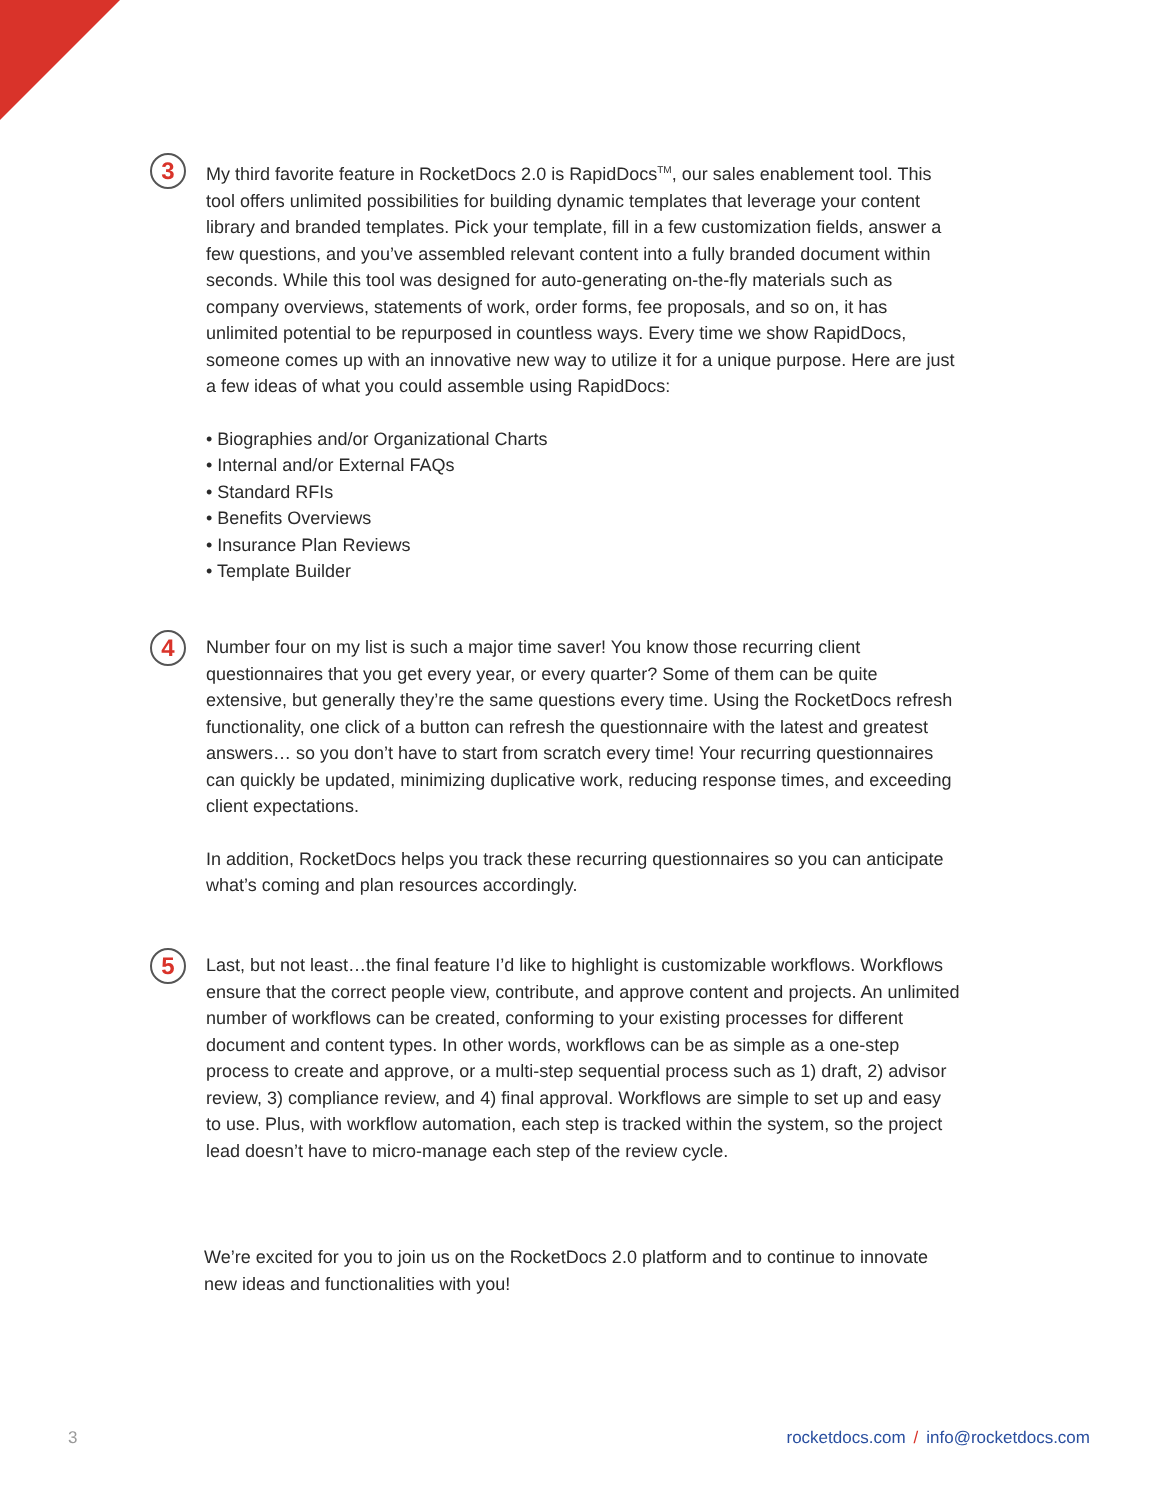3
My third favorite feature in RocketDocs 2.0 is RapidDocs<sup>TM</sup>, our sales enablement tool. This tool offers unlimited possibilities for building dynamic templates that leverage your content library and branded templates. Pick your template, fill in a few customization fields, answer a few questions, and you’ve assembled relevant content into a fully branded document within seconds. While this tool was designed for auto-generating on-the-fly materials such as company overviews, statements of work, order forms, fee proposals, and so on, it has unlimited potential to be repurposed in countless ways. Every time we show RapidDocs, someone comes up with an innovative new way to utilize it for a unique purpose. Here are just a few ideas of what you could assemble using RapidDocs:
• Biographies and/or Organizational Charts
• Internal and/or External FAQs
• Standard RFIs
• Benefits Overviews
• Insurance Plan Reviews
• Template Builder
4
Number four on my list is such a major time saver! You know those recurring client questionnaires that you get every year, or every quarter? Some of them can be quite extensive, but generally they’re the same questions every time. Using the RocketDocs refresh functionality, one click of a button can refresh the questionnaire with the latest and greatest answers… so you don’t have to start from scratch every time! Your recurring questionnaires can quickly be updated, minimizing duplicative work, reducing response times, and exceeding client expectations.
In addition, RocketDocs helps you track these recurring questionnaires so you can anticipate what’s coming and plan resources accordingly.
5
Last, but not least…the final feature I’d like to highlight is customizable workflows. Workflows ensure that the correct people view, contribute, and approve content and projects. An unlimited number of workflows can be created, conforming to your existing processes for different document and content types. In other words, workflows can be as simple as a one-step process to create and approve, or a multi-step sequential process such as 1) draft, 2) advisor review, 3) compliance review, and 4) final approval. Workflows are simple to set up and easy to use. Plus, with workflow automation, each step is tracked within the system, so the project lead doesn’t have to micro-manage each step of the review cycle.
We’re excited for you to join us on the RocketDocs 2.0 platform and to continue to innovate new ideas and functionalities with you!
3 rocketdocs.com / info@rocketdocs.com